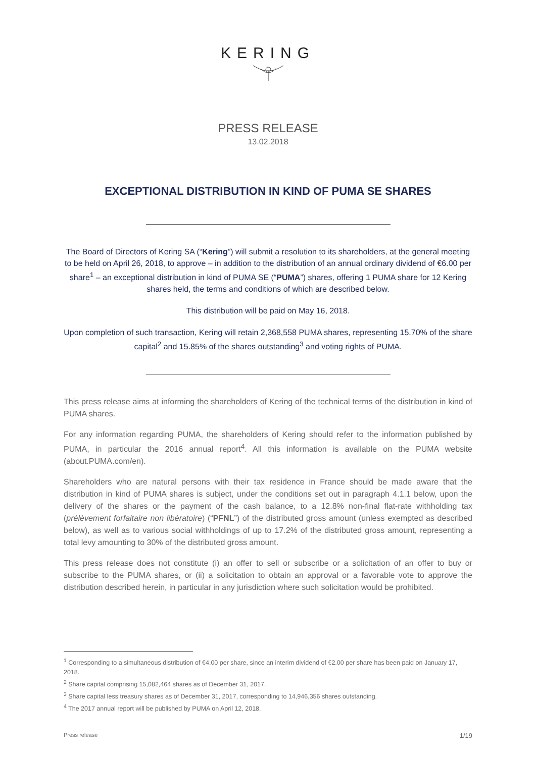KERING
PRESS RELEASE
13.02.2018
EXCEPTIONAL DISTRIBUTION IN KIND OF PUMA SE SHARES
The Board of Directors of Kering SA (“Kering”) will submit a resolution to its shareholders, at the general meeting to be held on April 26, 2018, to approve – in addition to the distribution of an annual ordinary dividend of €6.00 per share<sup>1</sup> – an exceptional distribution in kind of PUMA SE (“PUMA”) shares, offering 1 PUMA share for 12 Kering shares held, the terms and conditions of which are described below.
This distribution will be paid on May 16, 2018.
Upon completion of such transaction, Kering will retain 2,368,558 PUMA shares, representing 15.70% of the share capital<sup>2</sup> and 15.85% of the shares outstanding<sup>3</sup> and voting rights of PUMA.
This press release aims at informing the shareholders of Kering of the technical terms of the distribution in kind of PUMA shares.
For any information regarding PUMA, the shareholders of Kering should refer to the information published by PUMA, in particular the 2016 annual report<sup>4</sup>. All this information is available on the PUMA website (about.PUMA.com/en).
Shareholders who are natural persons with their tax residence in France should be made aware that the distribution in kind of PUMA shares is subject, under the conditions set out in paragraph 4.1.1 below, upon the delivery of the shares or the payment of the cash balance, to a 12.8% non-final flat-rate withholding tax (prélèvement forfaitaire non libératoire) (“PFNL”) of the distributed gross amount (unless exempted as described below), as well as to various social withholdings of up to 17.2% of the distributed gross amount, representing a total levy amounting to 30% of the distributed gross amount.
This press release does not constitute (i) an offer to sell or subscribe or a solicitation of an offer to buy or subscribe to the PUMA shares, or (ii) a solicitation to obtain an approval or a favorable vote to approve the distribution described herein, in particular in any jurisdiction where such solicitation would be prohibited.
<sup>1</sup> Corresponding to a simultaneous distribution of €4.00 per share, since an interim dividend of €2.00 per share has been paid on January 17, 2018.
<sup>2</sup> Share capital comprising 15,082,464 shares as of December 31, 2017.
<sup>3</sup> Share capital less treasury shares as of December 31, 2017, corresponding to 14,946,356 shares outstanding.
<sup>4</sup> The 2017 annual report will be published by PUMA on April 12, 2018.
Press release 1/19